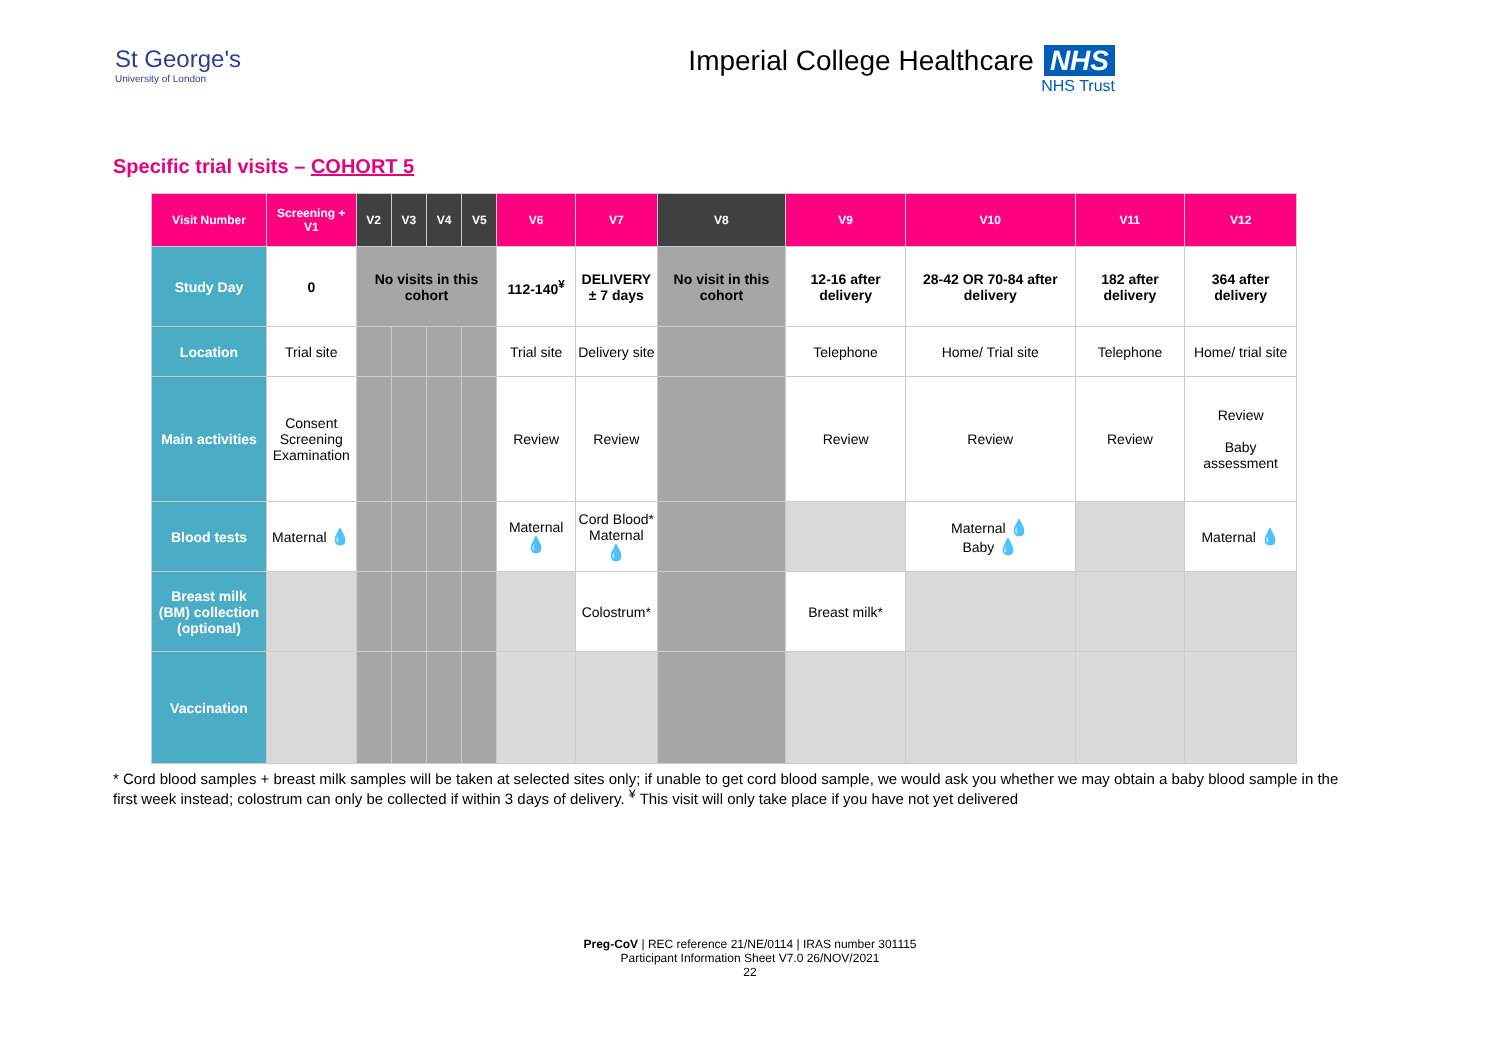St George's
University of London
Imperial College Healthcare NHS
NHS Trust
Specific trial visits – COHORT 5
| Visit Number | Screening + V1 | V2 | V3 | V4 | V5 | V6 | V7 | V8 | V9 | V10 | V11 | V12 |
| --- | --- | --- | --- | --- | --- | --- | --- | --- | --- | --- | --- | --- |
| Study Day | 0 | No visits in this cohort | | | | 112-140<sup>¥</sup> | DELIVERY ± 7 days | No visit in this cohort | 12-16 after delivery | 28-42 OR 70-84 after delivery | 182 after delivery | 364 after delivery |
| Location | Trial site | | | | | Trial site | Delivery site | | Telephone | Home/ Trial site | Telephone | Home/ trial site |
| Main activities | Consent Screening Examination | | | | | Review | Review | | Review | Review | Review | Review Baby assessment |
| Blood tests | Maternal 💧 | | | | | Maternal 💧 | Cord Blood* Maternal 💧 | | | Maternal 💧 Baby 💧 | | Maternal 💧 |
| Breast milk (BM) collection (optional) | | | | | | | Colostrum* | | Breast milk* | | | |
| Vaccination | | | | | | | | | | | | |
* Cord blood samples + breast milk samples will be taken at selected sites only; if unable to get cord blood sample, we would ask you whether we may obtain a baby blood sample in the first week instead; colostrum can only be collected if within 3 days of delivery. <sup>¥</sup> This visit will only take place if you have not yet delivered
Preg-CoV | REC reference 21/NE/0114 | IRAS number 301115
Participant Information Sheet V7.0 26/NOV/2021
22